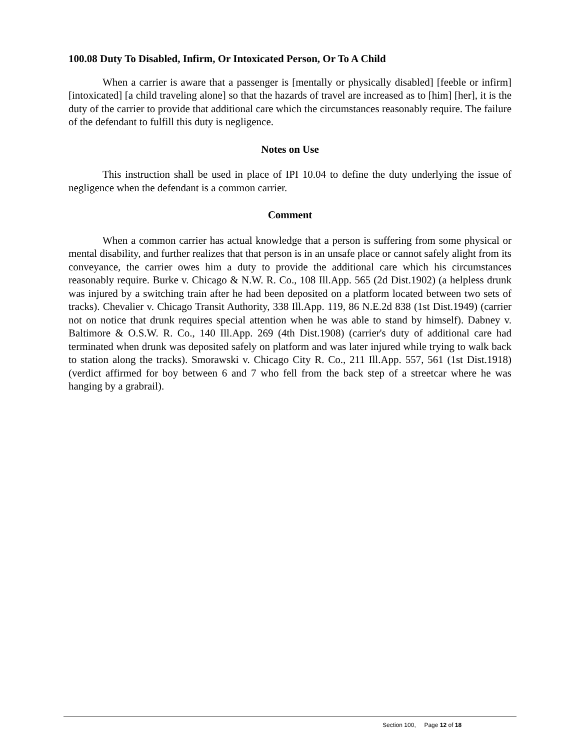100.08 Duty To Disabled, Infirm, Or Intoxicated Person, Or To A Child
When a carrier is aware that a passenger is [mentally or physically disabled] [feeble or infirm] [intoxicated] [a child traveling alone] so that the hazards of travel are increased as to [him] [her], it is the duty of the carrier to provide that additional care which the circumstances reasonably require. The failure of the defendant to fulfill this duty is negligence.
Notes on Use
This instruction shall be used in place of IPI 10.04 to define the duty underlying the issue of negligence when the defendant is a common carrier.
Comment
When a common carrier has actual knowledge that a person is suffering from some physical or mental disability, and further realizes that that person is in an unsafe place or cannot safely alight from its conveyance, the carrier owes him a duty to provide the additional care which his circumstances reasonably require. Burke v. Chicago & N.W. R. Co., 108 Ill.App. 565 (2d Dist.1902) (a helpless drunk was injured by a switching train after he had been deposited on a platform located between two sets of tracks). Chevalier v. Chicago Transit Authority, 338 Ill.App. 119, 86 N.E.2d 838 (1st Dist.1949) (carrier not on notice that drunk requires special attention when he was able to stand by himself). Dabney v. Baltimore & O.S.W. R. Co., 140 Ill.App. 269 (4th Dist.1908) (carrier's duty of additional care had terminated when drunk was deposited safely on platform and was later injured while trying to walk back to station along the tracks). Smorawski v. Chicago City R. Co., 211 Ill.App. 557, 561 (1st Dist.1918) (verdict affirmed for boy between 6 and 7 who fell from the back step of a streetcar where he was hanging by a grabrail).
Section 100, Page 12 of 18